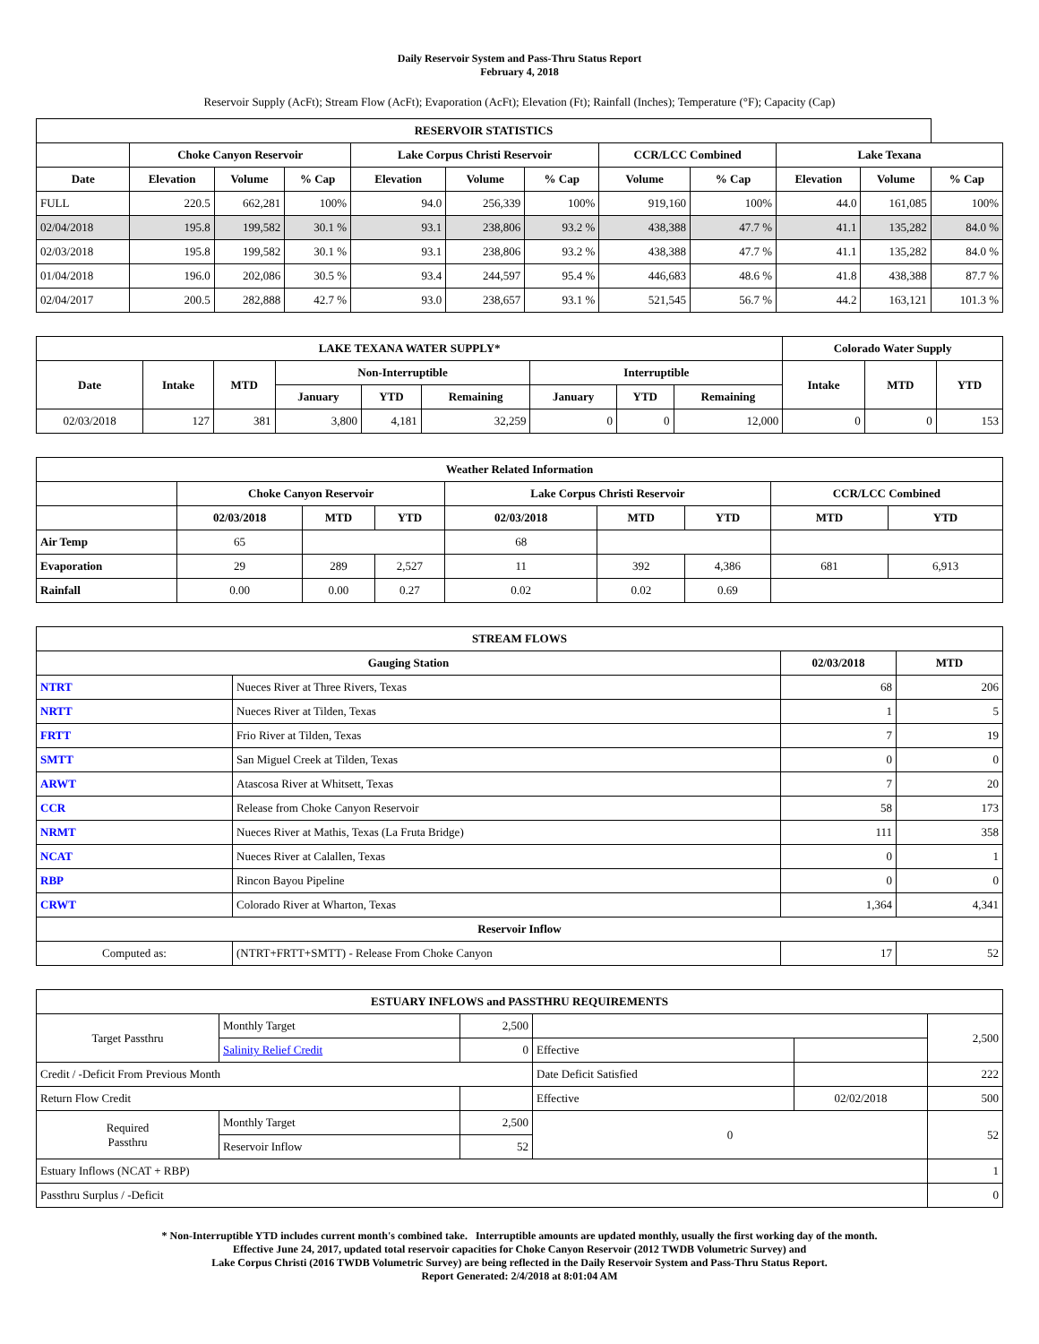Daily Reservoir System and Pass-Thru Status Report
February 4, 2018
Reservoir Supply (AcFt); Stream Flow (AcFt); Evaporation (AcFt); Elevation (Ft); Rainfall (Inches); Temperature (°F); Capacity (Cap)
| RESERVOIR STATISTICS | | | | | | | | | | | |
| --- | --- | --- | --- | --- | --- | --- | --- | --- | --- | --- | --- |
| | Choke Canyon Reservoir | | | Lake Corpus Christi Reservoir | | | CCR/LCC Combined | | Lake Texana | | |
| Date | Elevation | Volume | % Cap | Elevation | Volume | % Cap | Volume | % Cap | Elevation | Volume | % Cap |
| FULL | 220.5 | 662,281 | 100% | 94.0 | 256,339 | 100% | 919,160 | 100% | 44.0 | 161,085 | 100% |
| 02/04/2018 | 195.8 | 199,582 | 30.1 % | 93.1 | 238,806 | 93.2 % | 438,388 | 47.7 % | 41.1 | 135,282 | 84.0 % |
| 02/03/2018 | 195.8 | 199,582 | 30.1 % | 93.1 | 238,806 | 93.2 % | 438,388 | 47.7 % | 41.1 | 135,282 | 84.0 % |
| 01/04/2018 | 196.0 | 202,086 | 30.5 % | 93.4 | 244,597 | 95.4 % | 446,683 | 48.6 % | 41.8 | 438,388 | 87.7 % |
| 02/04/2017 | 200.5 | 282,888 | 42.7 % | 93.0 | 238,657 | 93.1 % | 521,545 | 56.7 % | 44.2 | 163,121 | 101.3 % |
| LAKE TEXANA WATER SUPPLY* | | | | | | | | | Colorado Water Supply | | |
| --- | --- | --- | --- | --- | --- | --- | --- | --- | --- | --- | --- |
| Date | Intake | MTD | Non-Interruptible | | | Interruptible | | | Intake | MTD | YTD |
| | | | January | YTD | Remaining | January | YTD | Remaining | | | |
| 02/03/2018 | 127 | 381 | 3,800 | 4,181 | 32,259 | 0 | 0 | 12,000 | 0 | 0 | 153 |
| Weather Related Information | | | | | | | | |
| --- | --- | --- | --- | --- | --- | --- | --- | --- |
| | Choke Canyon Reservoir | | | Lake Corpus Christi Reservoir | | | CCR/LCC Combined | |
| | 02/03/2018 | MTD | YTD | 02/03/2018 | MTD | YTD | MTD | YTD |
| Air Temp | 65 | | | 68 | | | | |
| Evaporation | 29 | 289 | 2,527 | 11 | 392 | 4,386 | 681 | 6,913 |
| Rainfall | 0.00 | 0.00 | 0.27 | 0.02 | 0.02 | 0.69 | | |
| STREAM FLOWS | | | |
| --- | --- | --- | --- |
| Gauging Station | | 02/03/2018 | MTD |
| NTRT | Nueces River at Three Rivers, Texas | 68 | 206 |
| NRTT | Nueces River at Tilden, Texas | 1 | 5 |
| FRTT | Frio River at Tilden, Texas | 7 | 19 |
| SMTT | San Miguel Creek at Tilden, Texas | 0 | 0 |
| ARWT | Atascosa River at Whitsett, Texas | 7 | 20 |
| CCR | Release from Choke Canyon Reservoir | 58 | 173 |
| NRMT | Nueces River at Mathis, Texas (La Fruta Bridge) | 111 | 358 |
| NCAT | Nueces River at Calallen, Texas | 0 | 1 |
| RBP | Rincon Bayou Pipeline | 0 | 0 |
| CRWT | Colorado River at Wharton, Texas | 1,364 | 4,341 |
| Reservoir Inflow | | | |
| Computed as: | (NTRT+FRTT+SMTT) - Release From Choke Canyon | 17 | 52 |
| ESTUARY INFLOWS and PASSTHRU REQUIREMENTS | | | | | |
| --- | --- | --- | --- | --- | --- |
| Target Passthru | Monthly Target | 2,500 | | | 2,500 |
| | Salinity Relief Credit | 0 | Effective | | |
| Credit / -Deficit From Previous Month | | | Date Deficit Satisfied | | 222 |
| Return Flow Credit | | | Effective | 02/02/2018 | 500 |
| Required Passthru | Monthly Target | 2,500 | 0 | | 52 |
| | Reservoir Inflow | 52 | | | |
| Estuary Inflows (NCAT + RBP) | | | | | 1 |
| Passthru Surplus / -Deficit | | | | | 0 |
* Non-Interruptible YTD includes current month's combined take. Interruptible amounts are updated monthly, usually the first working day of the month.
Effective June 24, 2017, updated total reservoir capacities for Choke Canyon Reservoir (2012 TWDB Volumetric Survey) and
Lake Corpus Christi (2016 TWDB Volumetric Survey) are being reflected in the Daily Reservoir System and Pass-Thru Status Report.
Report Generated: 2/4/2018 at 8:01:04 AM